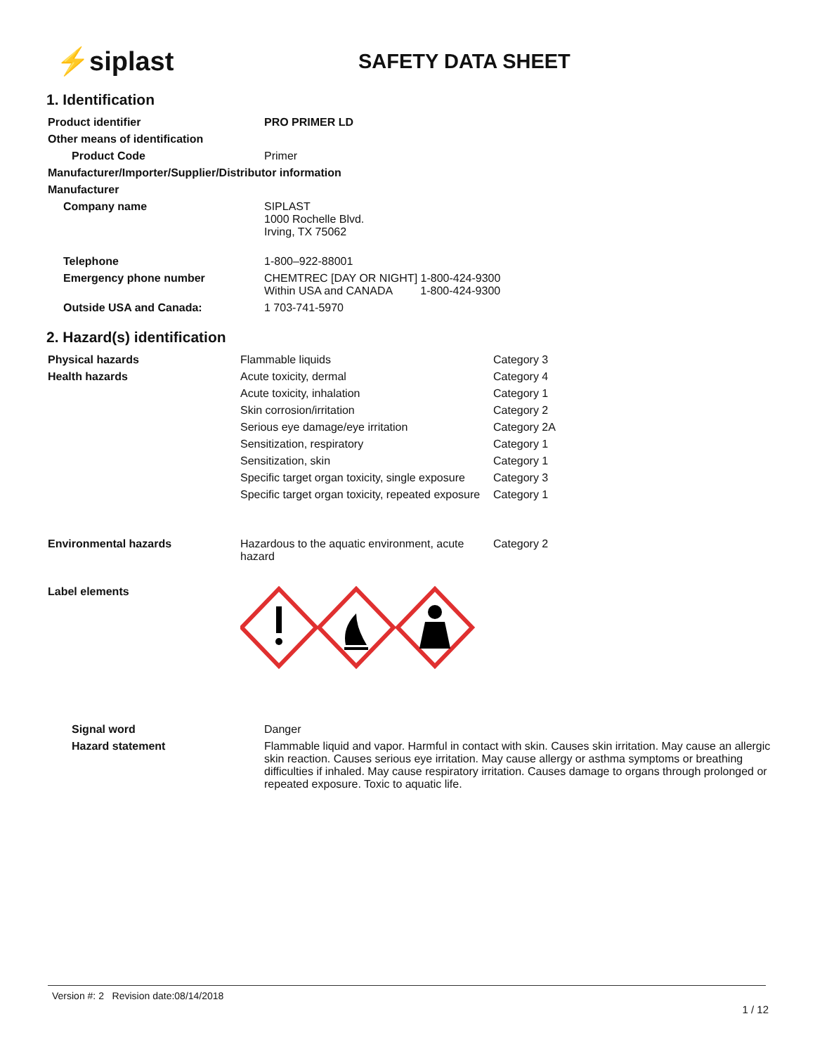⚡siplast
SAFETY DATA SHEET
1. Identification
| Product identifier | PRO PRIMER LD |
| Other means of identification | |
| Product Code | Primer |
| Manufacturer/Importer/Supplier/Distributor information | |
| Manufacturer | |
| Company name | SIPLAST 1000 Rochelle Blvd. Irving, TX 75062 |
| Telephone | 1-800–922-88001 |
| Emergency phone number | CHEMTREC [DAY OR NIGHT] 1-800-424-9300 Within USA and CANADA 1-800-424-9300 |
| Outside USA and Canada: | 1 703-741-5970 |
2. Hazard(s) identification
| Physical hazards | Flammable liquids | Category 3 |
| Health hazards | Acute toxicity, dermal | Category 4 |
| | Acute toxicity, inhalation | Category 1 |
| | Skin corrosion/irritation | Category 2 |
| | Serious eye damage/eye irritation | Category 2A |
| | Sensitization, respiratory | Category 1 |
| | Sensitization, skin | Category 1 |
| | Specific target organ toxicity, single exposure | Category 3 |
| | Specific target organ toxicity, repeated exposure | Category 1 |
| Environmental hazards | Hazardous to the aquatic environment, acute hazard | Category 2 |
| Label elements | | |
| Signal word | Danger |
| Hazard statement | Flammable liquid and vapor. Harmful in contact with skin. Causes skin irritation. May cause an allergic skin reaction. Causes serious eye irritation. May cause allergy or asthma symptoms or breathing difficulties if inhaled. May cause respiratory irritation. Causes damage to organs through prolonged or repeated exposure. Toxic to aquatic life. |
Version #: 2 Revision date:08/14/2018
1 / 12